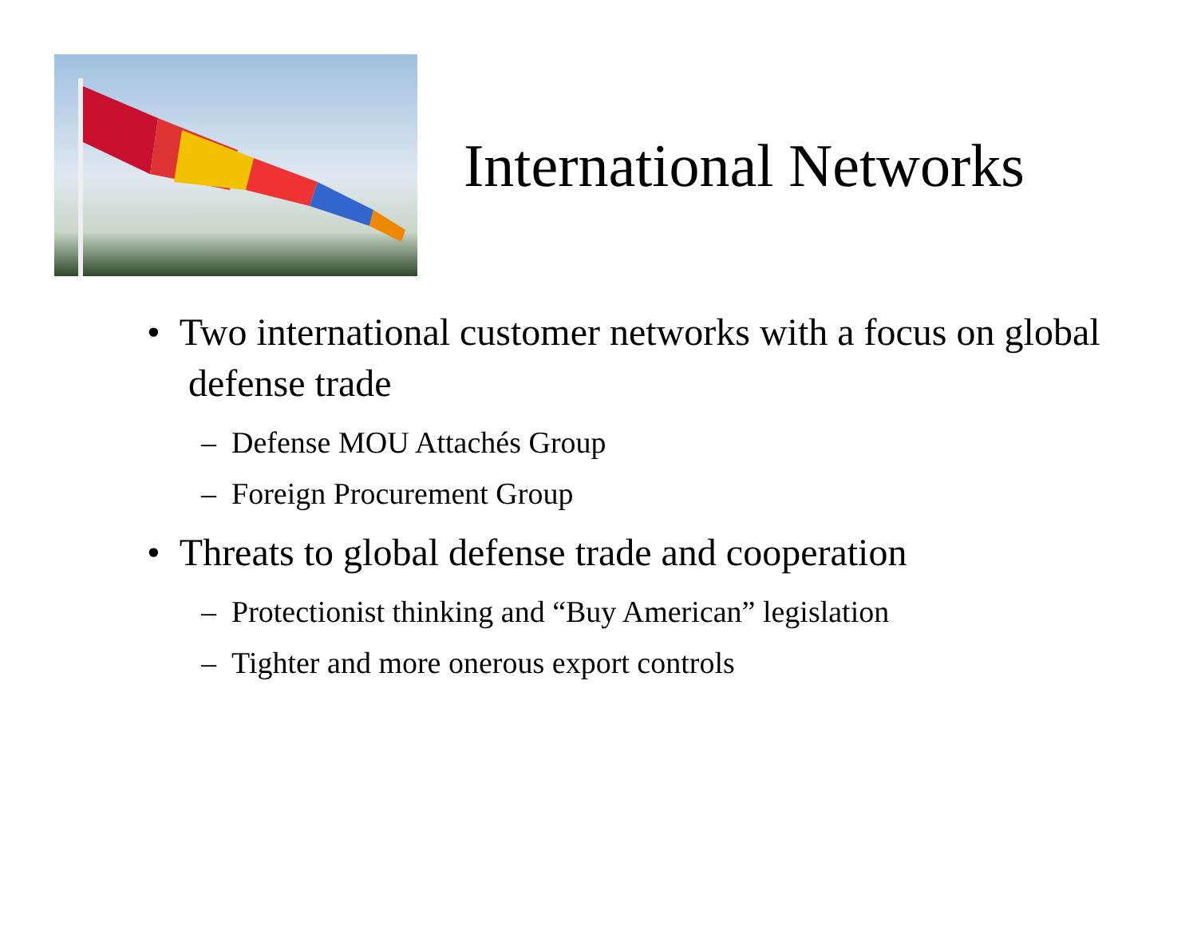International Networks
• Two international customer networks with a focus on global defense trade
– Defense MOU Attachés Group
– Foreign Procurement Group
• Threats to global defense trade and cooperation
– Protectionist thinking and “Buy American” legislation
– Tighter and more onerous export controls